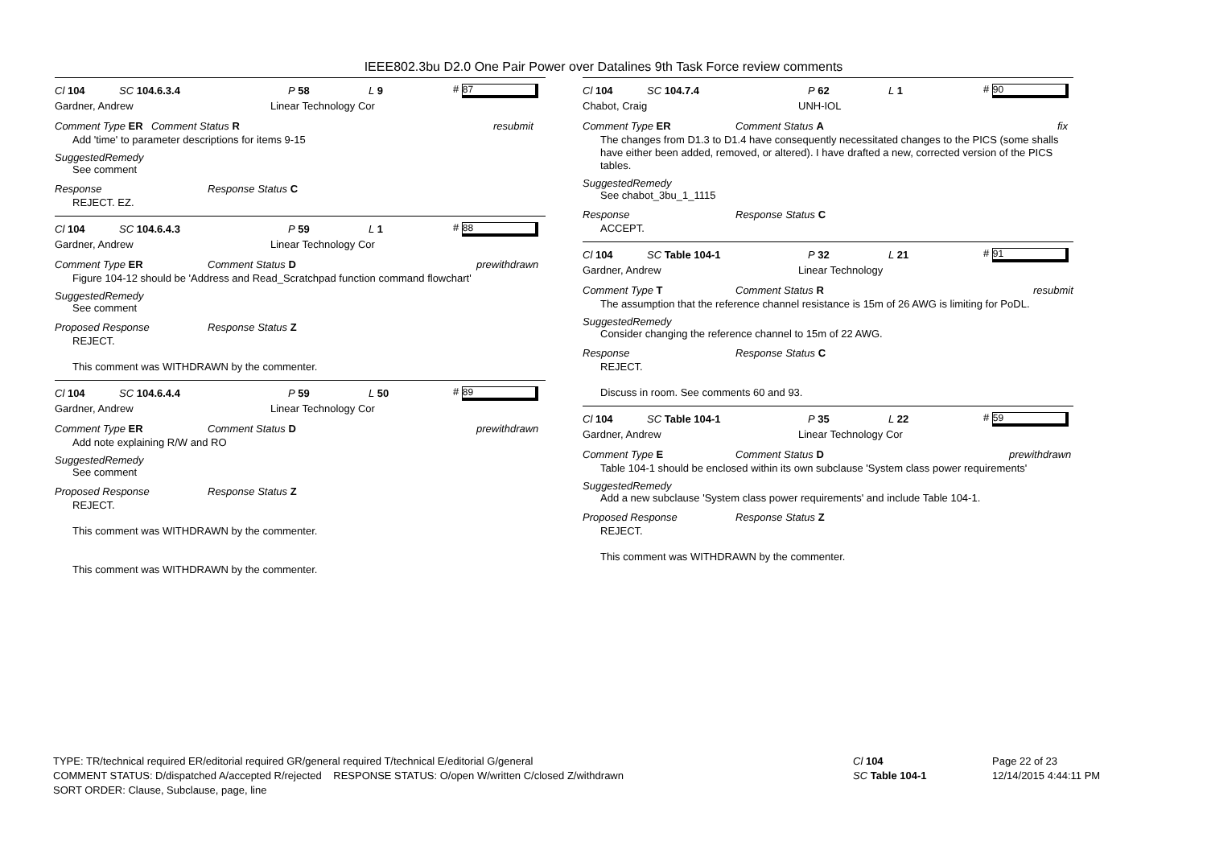IEEE802.3bu D2.0 One Pair Power over Datalines 9th Task Force review comments
Cl 104 SC 104.6.3.4 P 58 L 9 # 87
Gardner, Andrew Linear Technology Cor
Comment Type ER Comment Status R resubmit
Add 'time' to parameter descriptions for items 9-15
SuggestedRemedy
See comment
Response Response Status C
REJECT. EZ.
Cl 104 SC 104.6.4.3 P 59 L 1 # 88
Gardner, Andrew Linear Technology Cor
Comment Type ER Comment Status D prewithdrawn
Figure 104-12 should be 'Address and Read_Scratchpad function command flowchart'
SuggestedRemedy
See comment
Proposed Response Response Status Z
REJECT.
This comment was WITHDRAWN by the commenter.
Cl 104 SC 104.6.4.4 P 59 L 50 # 89
Gardner, Andrew Linear Technology Cor
Comment Type ER Comment Status D prewithdrawn
Add note explaining R/W and RO
SuggestedRemedy
See comment
Proposed Response Response Status Z
REJECT.
This comment was WITHDRAWN by the commenter.
This comment was WITHDRAWN by the commenter.
Cl 104 SC 104.7.4 P 62 L 1 # 90
Chabot, Craig UNH-IOL
Comment Type ER Comment Status A fix
The changes from D1.3 to D1.4 have consequently necessitated changes to the PICS (some shalls have either been added, removed, or altered). I have drafted a new, corrected version of the PICS tables.
SuggestedRemedy
See chabot_3bu_1_1115
Response Response Status C
ACCEPT.
Cl 104 SC Table 104-1 P 32 L 21 # 91
Gardner, Andrew Linear Technology
Comment Type T Comment Status R resubmit
The assumption that the reference channel resistance is 15m of 26 AWG is limiting for PoDL.
SuggestedRemedy
Consider changing the reference channel to 15m of 22 AWG.
Response Response Status C
REJECT.
Discuss in room. See comments 60 and 93.
Cl 104 SC Table 104-1 P 35 L 22 # 59
Gardner, Andrew Linear Technology Cor
Comment Type E Comment Status D prewithdrawn
Table 104-1 should be enclosed within its own subclause 'System class power requirements'
SuggestedRemedy
Add a new subclause 'System class power requirements' and include Table 104-1.
Proposed Response Response Status Z
REJECT.
This comment was WITHDRAWN by the commenter.
TYPE: TR/technical required ER/editorial required GR/general required T/technical E/editorial G/general
COMMENT STATUS: D/dispatched A/accepted R/rejected RESPONSE STATUS: O/open W/written C/closed Z/withdrawn
SORT ORDER: Clause, Subclause, page, line
Cl 104
SC Table 104-1
Page 22 of 23
12/14/2015 4:44:11 PM